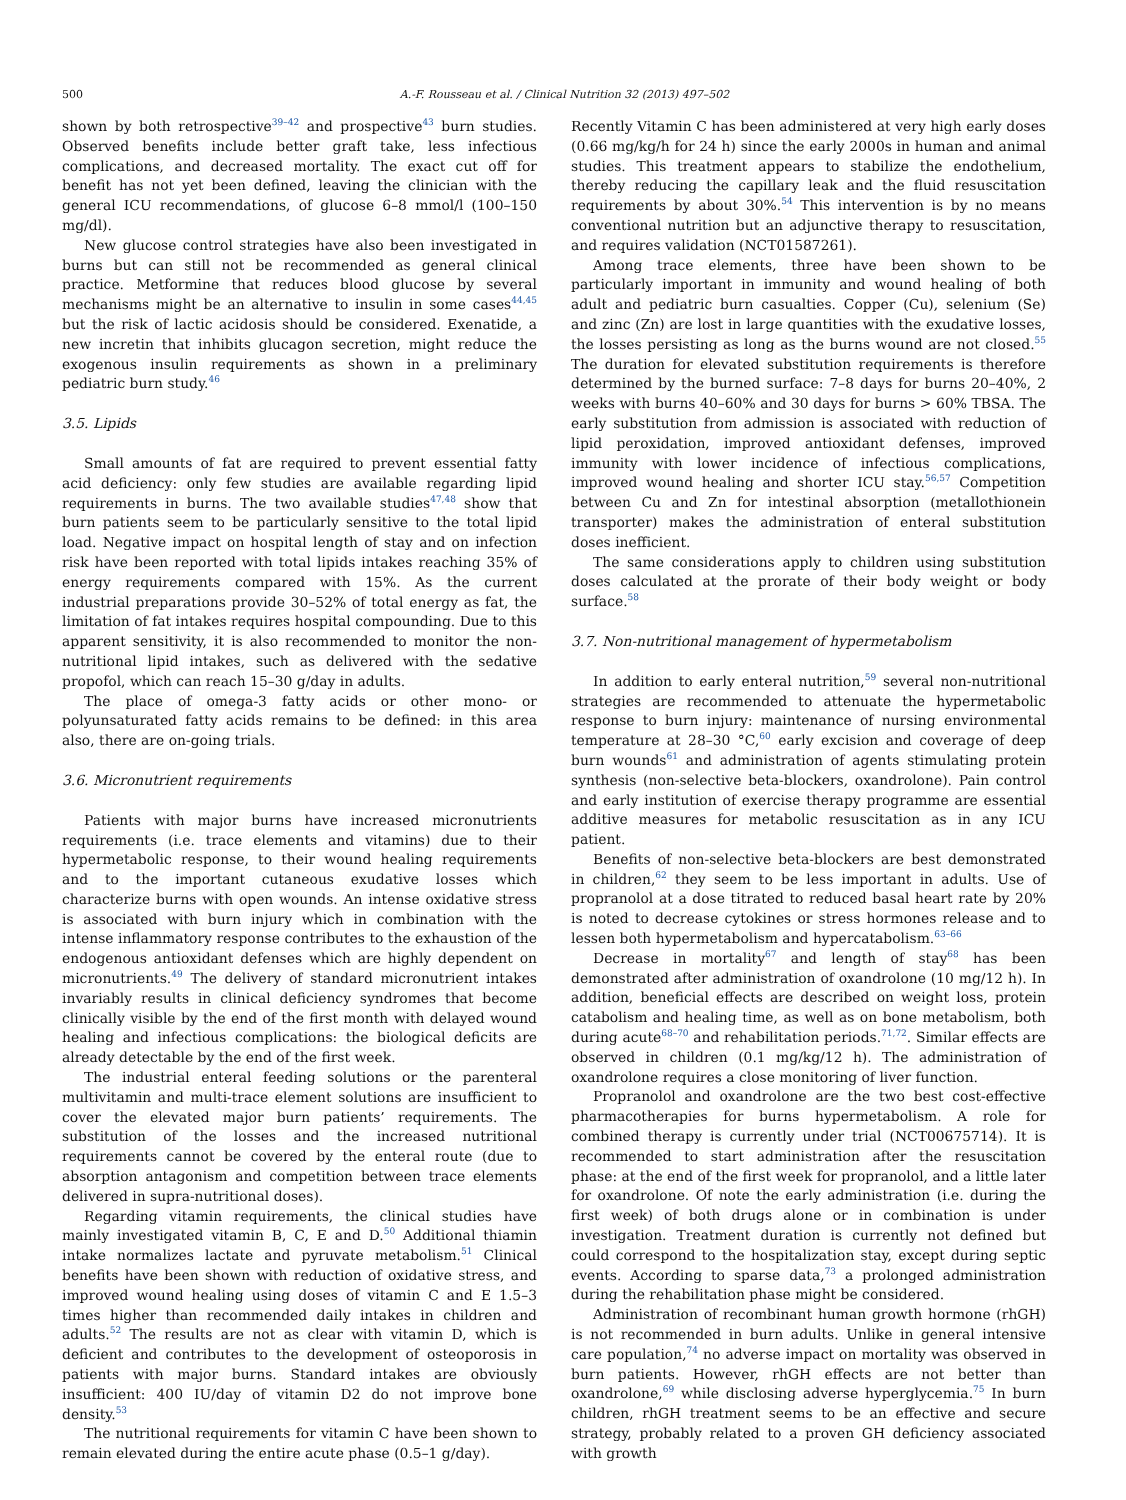500 A.-F. Rousseau et al. / Clinical Nutrition 32 (2013) 497–502
shown by both retrospective<sup>39–42</sup> and prospective<sup>43</sup> burn studies. Observed benefits include better graft take, less infectious complications, and decreased mortality. The exact cut off for benefit has not yet been defined, leaving the clinician with the general ICU recommendations, of glucose 6–8 mmol/l (100–150 mg/dl).
New glucose control strategies have also been investigated in burns but can still not be recommended as general clinical practice. Metformine that reduces blood glucose by several mechanisms might be an alternative to insulin in some cases<sup>44,45</sup> but the risk of lactic acidosis should be considered. Exenatide, a new incretin that inhibits glucagon secretion, might reduce the exogenous insulin requirements as shown in a preliminary pediatric burn study.<sup>46</sup>
3.5. Lipids
Small amounts of fat are required to prevent essential fatty acid deficiency: only few studies are available regarding lipid requirements in burns. The two available studies<sup>47,48</sup> show that burn patients seem to be particularly sensitive to the total lipid load. Negative impact on hospital length of stay and on infection risk have been reported with total lipids intakes reaching 35% of energy requirements compared with 15%. As the current industrial preparations provide 30–52% of total energy as fat, the limitation of fat intakes requires hospital compounding. Due to this apparent sensitivity, it is also recommended to monitor the non-nutritional lipid intakes, such as delivered with the sedative propofol, which can reach 15–30 g/day in adults.
The place of omega-3 fatty acids or other mono- or polyunsaturated fatty acids remains to be defined: in this area also, there are on-going trials.
3.6. Micronutrient requirements
Patients with major burns have increased micronutrients requirements (i.e. trace elements and vitamins) due to their hypermetabolic response, to their wound healing requirements and to the important cutaneous exudative losses which characterize burns with open wounds. An intense oxidative stress is associated with burn injury which in combination with the intense inflammatory response contributes to the exhaustion of the endogenous antioxidant defenses which are highly dependent on micronutrients.<sup>49</sup> The delivery of standard micronutrient intakes invariably results in clinical deficiency syndromes that become clinically visible by the end of the first month with delayed wound healing and infectious complications: the biological deficits are already detectable by the end of the first week.
The industrial enteral feeding solutions or the parenteral multivitamin and multi-trace element solutions are insufficient to cover the elevated major burn patients’ requirements. The substitution of the losses and the increased nutritional requirements cannot be covered by the enteral route (due to absorption antagonism and competition between trace elements delivered in supra-nutritional doses).
Regarding vitamin requirements, the clinical studies have mainly investigated vitamin B, C, E and D.<sup>50</sup> Additional thiamin intake normalizes lactate and pyruvate metabolism.<sup>51</sup> Clinical benefits have been shown with reduction of oxidative stress, and improved wound healing using doses of vitamin C and E 1.5–3 times higher than recommended daily intakes in children and adults.<sup>52</sup> The results are not as clear with vitamin D, which is deficient and contributes to the development of osteoporosis in patients with major burns. Standard intakes are obviously insufficient: 400 IU/day of vitamin D2 do not improve bone density.<sup>53</sup>
The nutritional requirements for vitamin C have been shown to remain elevated during the entire acute phase (0.5–1 g/day).
Recently Vitamin C has been administered at very high early doses (0.66 mg/kg/h for 24 h) since the early 2000s in human and animal studies. This treatment appears to stabilize the endothelium, thereby reducing the capillary leak and the fluid resuscitation requirements by about 30%.<sup>54</sup> This intervention is by no means conventional nutrition but an adjunctive therapy to resuscitation, and requires validation (NCT01587261).
Among trace elements, three have been shown to be particularly important in immunity and wound healing of both adult and pediatric burn casualties. Copper (Cu), selenium (Se) and zinc (Zn) are lost in large quantities with the exudative losses, the losses persisting as long as the burns wound are not closed.<sup>55</sup> The duration for elevated substitution requirements is therefore determined by the burned surface: 7–8 days for burns 20–40%, 2 weeks with burns 40–60% and 30 days for burns > 60% TBSA. The early substitution from admission is associated with reduction of lipid peroxidation, improved antioxidant defenses, improved immunity with lower incidence of infectious complications, improved wound healing and shorter ICU stay.<sup>56,57</sup> Competition between Cu and Zn for intestinal absorption (metallothionein transporter) makes the administration of enteral substitution doses inefficient.
The same considerations apply to children using substitution doses calculated at the prorate of their body weight or body surface.<sup>58</sup>
3.7. Non-nutritional management of hypermetabolism
In addition to early enteral nutrition,<sup>59</sup> several non-nutritional strategies are recommended to attenuate the hypermetabolic response to burn injury: maintenance of nursing environmental temperature at 28–30 °C,<sup>60</sup> early excision and coverage of deep burn wounds<sup>61</sup> and administration of agents stimulating protein synthesis (non-selective beta-blockers, oxandrolone). Pain control and early institution of exercise therapy programme are essential additive measures for metabolic resuscitation as in any ICU patient.
Benefits of non-selective beta-blockers are best demonstrated in children,<sup>62</sup> they seem to be less important in adults. Use of propranolol at a dose titrated to reduced basal heart rate by 20% is noted to decrease cytokines or stress hormones release and to lessen both hypermetabolism and hypercatabolism.<sup>63–66</sup>
Decrease in mortality<sup>67</sup> and length of stay<sup>68</sup> has been demonstrated after administration of oxandrolone (10 mg/12 h). In addition, beneficial effects are described on weight loss, protein catabolism and healing time, as well as on bone metabolism, both during acute<sup>68–70</sup> and rehabilitation periods.<sup>71,72</sup>. Similar effects are observed in children (0.1 mg/kg/12 h). The administration of oxandrolone requires a close monitoring of liver function.
Propranolol and oxandrolone are the two best cost-effective pharmacotherapies for burns hypermetabolism. A role for combined therapy is currently under trial (NCT00675714). It is recommended to start administration after the resuscitation phase: at the end of the first week for propranolol, and a little later for oxandrolone. Of note the early administration (i.e. during the first week) of both drugs alone or in combination is under investigation. Treatment duration is currently not defined but could correspond to the hospitalization stay, except during septic events. According to sparse data,<sup>73</sup> a prolonged administration during the rehabilitation phase might be considered.
Administration of recombinant human growth hormone (rhGH) is not recommended in burn adults. Unlike in general intensive care population,<sup>74</sup> no adverse impact on mortality was observed in burn patients. However, rhGH effects are not better than oxandrolone,<sup>69</sup> while disclosing adverse hyperglycemia.<sup>75</sup> In burn children, rhGH treatment seems to be an effective and secure strategy, probably related to a proven GH deficiency associated with growth